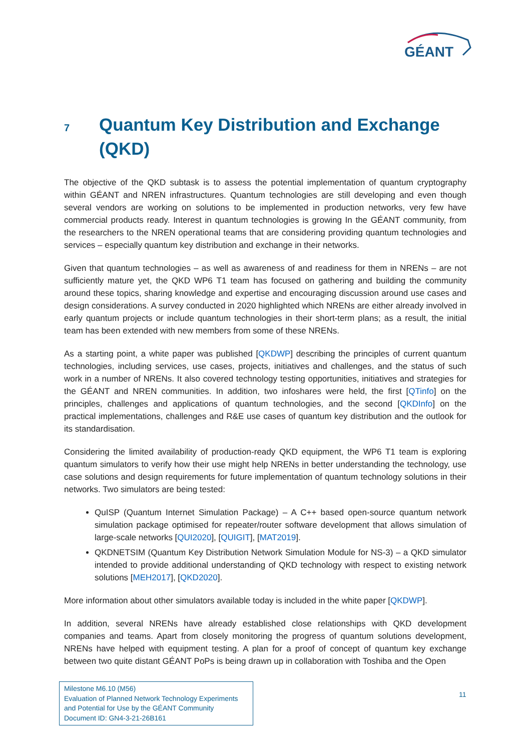GÉANT
7 Quantum Key Distribution and Exchange (QKD)
The objective of the QKD subtask is to assess the potential implementation of quantum cryptography within GÉANT and NREN infrastructures. Quantum technologies are still developing and even though several vendors are working on solutions to be implemented in production networks, very few have commercial products ready. Interest in quantum technologies is growing In the GÉANT community, from the researchers to the NREN operational teams that are considering providing quantum technologies and services – especially quantum key distribution and exchange in their networks.
Given that quantum technologies – as well as awareness of and readiness for them in NRENs – are not sufficiently mature yet, the QKD WP6 T1 team has focused on gathering and building the community around these topics, sharing knowledge and expertise and encouraging discussion around use cases and design considerations. A survey conducted in 2020 highlighted which NRENs are either already involved in early quantum projects or include quantum technologies in their short-term plans; as a result, the initial team has been extended with new members from some of these NRENs.
As a starting point, a white paper was published [QKDWP] describing the principles of current quantum technologies, including services, use cases, projects, initiatives and challenges, and the status of such work in a number of NRENs. It also covered technology testing opportunities, initiatives and strategies for the GÉANT and NREN communities. In addition, two infoshares were held, the first [QTinfo] on the principles, challenges and applications of quantum technologies, and the second [QKDInfo] on the practical implementations, challenges and R&E use cases of quantum key distribution and the outlook for its standardisation.
Considering the limited availability of production-ready QKD equipment, the WP6 T1 team is exploring quantum simulators to verify how their use might help NRENs in better understanding the technology, use case solutions and design requirements for future implementation of quantum technology solutions in their networks. Two simulators are being tested:
QuISP (Quantum Internet Simulation Package) – A C++ based open-source quantum network simulation package optimised for repeater/router software development that allows simulation of large-scale networks [QUI2020], [QUIGIT], [MAT2019].
QKDNETSIM (Quantum Key Distribution Network Simulation Module for NS-3) – a QKD simulator intended to provide additional understanding of QKD technology with respect to existing network solutions [MEH2017], [QKD2020].
More information about other simulators available today is included in the white paper [QKDWP].
In addition, several NRENs have already established close relationships with QKD development companies and teams. Apart from closely monitoring the progress of quantum solutions development, NRENs have helped with equipment testing. A plan for a proof of concept of quantum key exchange between two quite distant GÉANT PoPs is being drawn up in collaboration with Toshiba and the Open
Milestone M6.10 (M56)
Evaluation of Planned Network Technology Experiments and Potential for Use by the GÉANT Community
Document ID: GN4-3-21-26B161
11